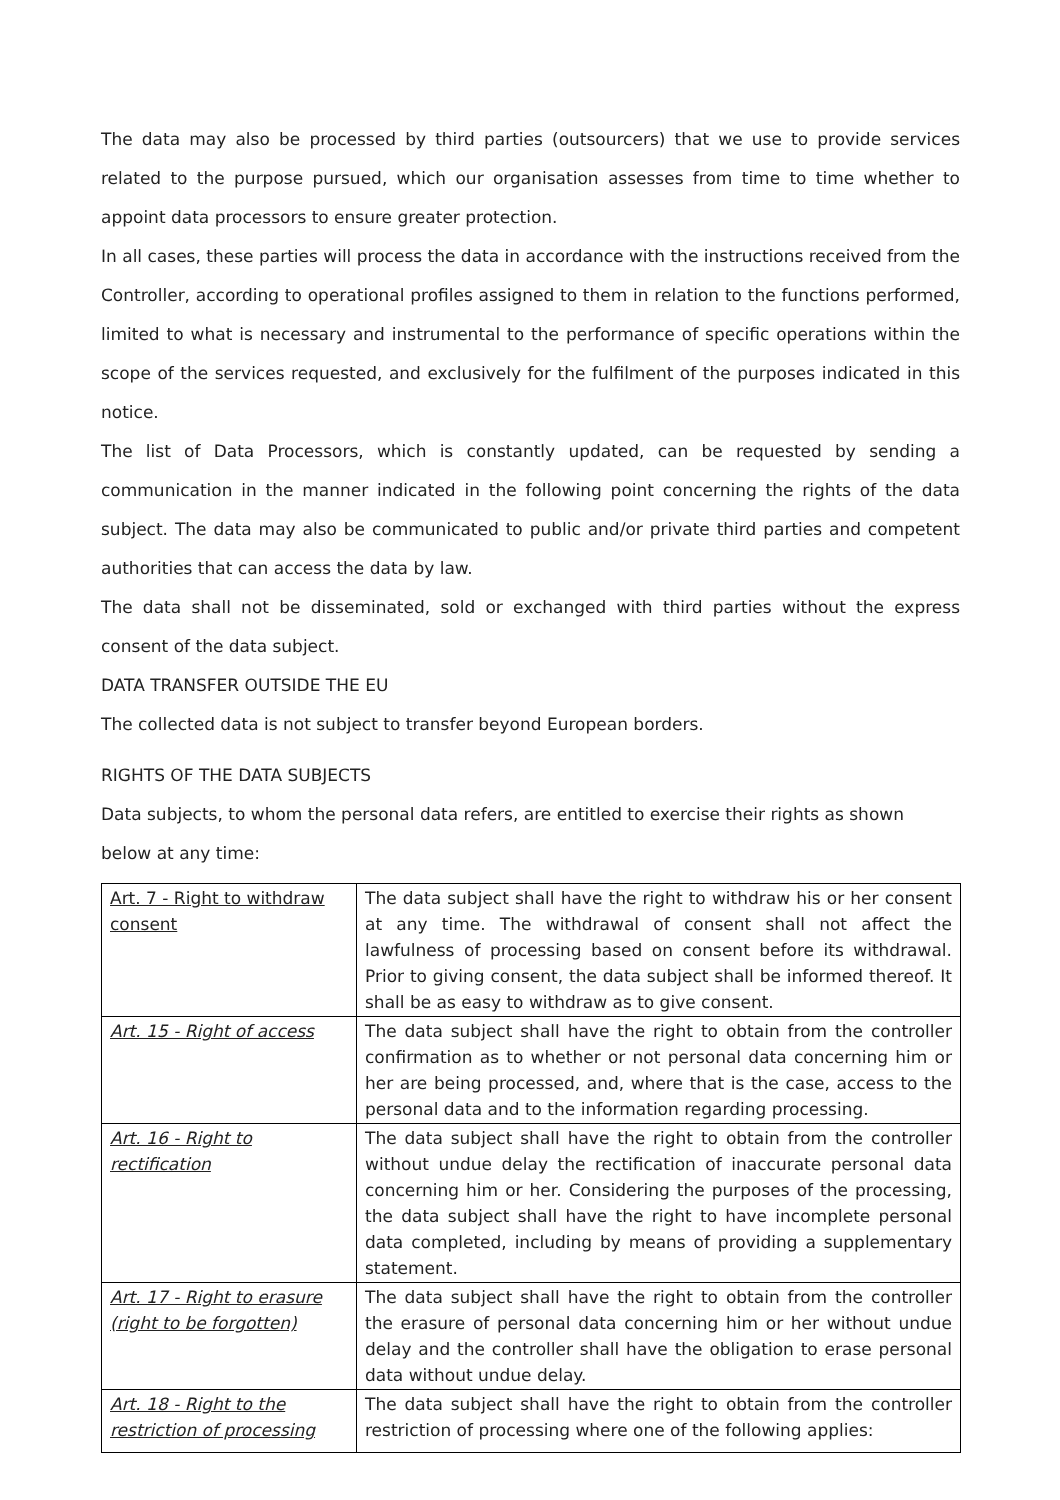The data may also be processed by third parties (outsourcers) that we use to provide services related to the purpose pursued, which our organisation assesses from time to time whether to appoint data processors to ensure greater protection.
In all cases, these parties will process the data in accordance with the instructions received from the Controller, according to operational profiles assigned to them in relation to the functions performed, limited to what is necessary and instrumental to the performance of specific operations within the scope of the services requested, and exclusively for the fulfilment of the purposes indicated in this notice.
The list of Data Processors, which is constantly updated, can be requested by sending a communication in the manner indicated in the following point concerning the rights of the data subject. The data may also be communicated to public and/or private third parties and competent authorities that can access the data by law.
The data shall not be disseminated, sold or exchanged with third parties without the express consent of the data subject.
DATA TRANSFER OUTSIDE THE EU
The collected data is not subject to transfer beyond European borders.
RIGHTS OF THE DATA SUBJECTS
Data subjects, to whom the personal data refers, are entitled to exercise their rights as shown
below at any time:
| Art. 7 - Right to withdraw consent | The data subject shall have the right to withdraw his or her consent at any time. The withdrawal of consent shall not affect the lawfulness of processing based on consent before its withdrawal. Prior to giving consent, the data subject shall be informed thereof. It shall be as easy to withdraw as to give consent. |
| Art. 15 - Right of access | The data subject shall have the right to obtain from the controller confirmation as to whether or not personal data concerning him or her are being processed, and, where that is the case, access to the personal data and to the information regarding processing. |
| Art. 16 - Right to rectification | The data subject shall have the right to obtain from the controller without undue delay the rectification of inaccurate personal data concerning him or her. Considering the purposes of the processing, the data subject shall have the right to have incomplete personal data completed, including by means of providing a supplementary statement. |
| Art. 17 - Right to erasure (right to be forgotten) | The data subject shall have the right to obtain from the controller the erasure of personal data concerning him or her without undue delay and the controller shall have the obligation to erase personal data without undue delay. |
| Art. 18 - Right to the restriction of processing | The data subject shall have the right to obtain from the controller restriction of processing where one of the following applies: |